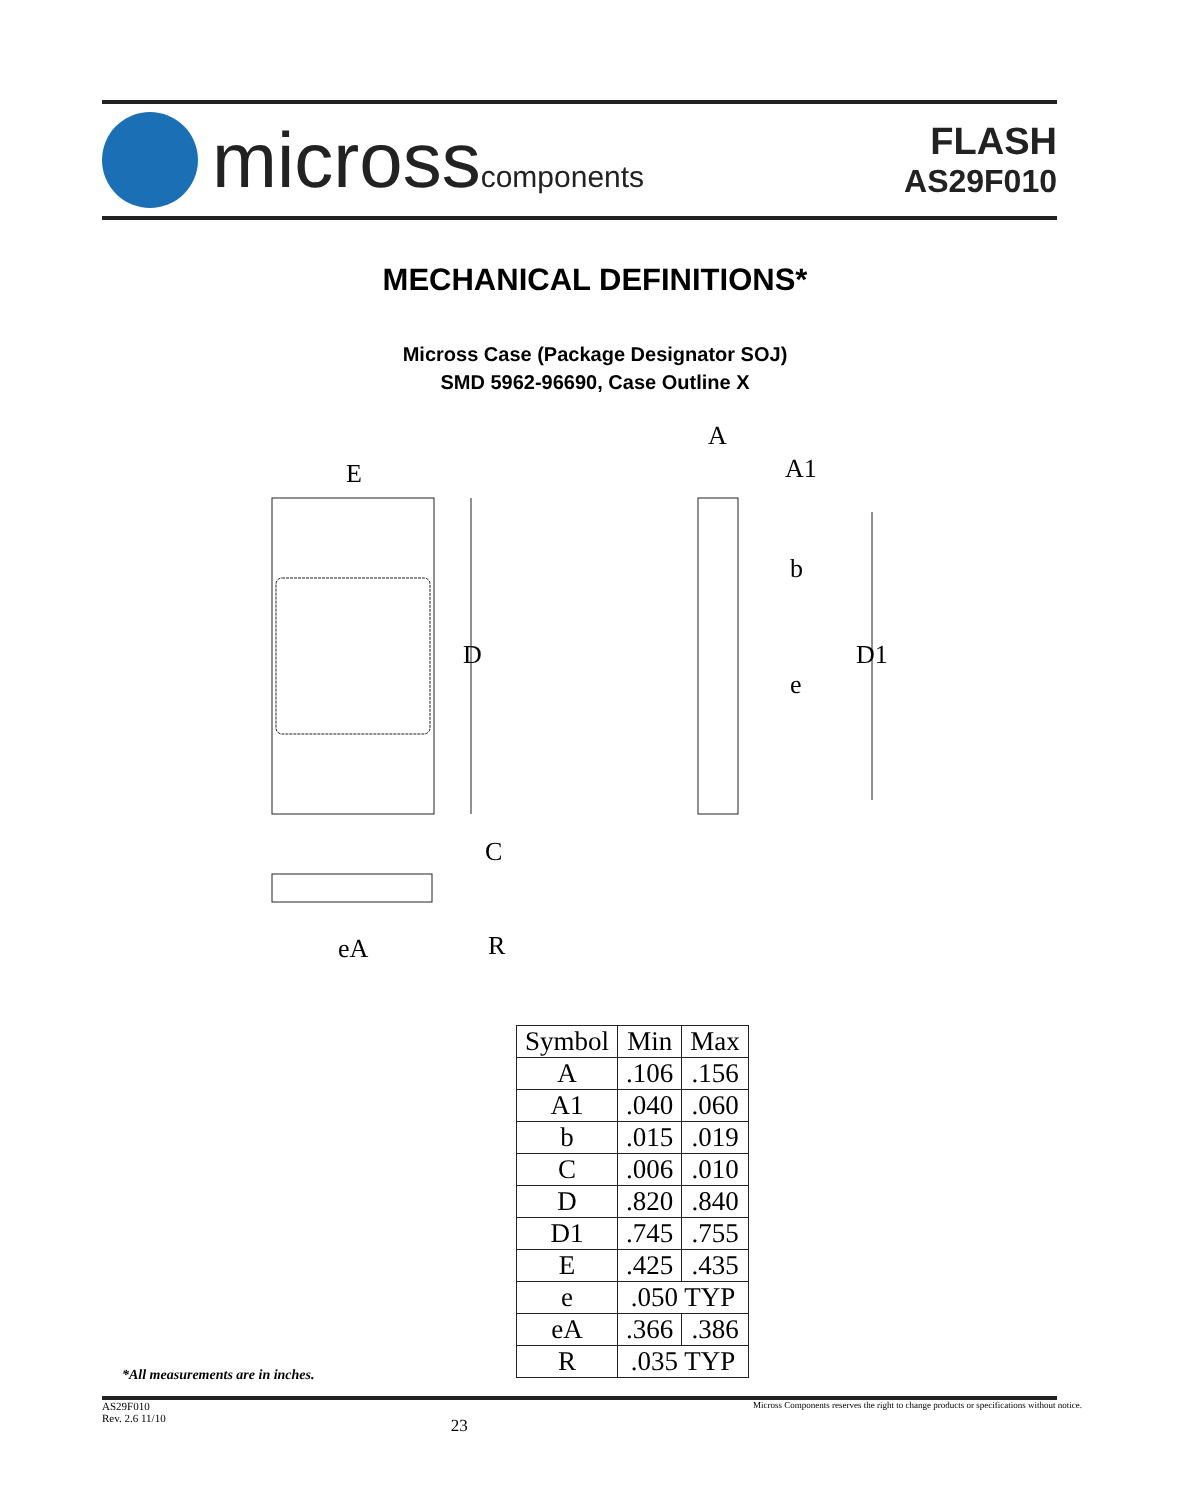microsscomponents
FLASH
AS29F010
MECHANICAL DEFINITIONS*
Micross Case (Package Designator SOJ)
SMD 5962-96690, Case Outline X
E
D
A
A1
b
e
D1
C
eA
R
| Symbol | Min | Max |
| --- | --- | --- |
| A | .106 | .156 |
| A1 | .040 | .060 |
| b | .015 | .019 |
| C | .006 | .010 |
| D | .820 | .840 |
| D1 | .745 | .755 |
| E | .425 | .435 |
| e | .050 TYP | |
| eA | .366 | .386 |
| R | .035 TYP | |
*All measurements are in inches.
AS29F010
Rev. 2.6 11/10
23
Micross Components reserves the right to change products or specifications without notice.